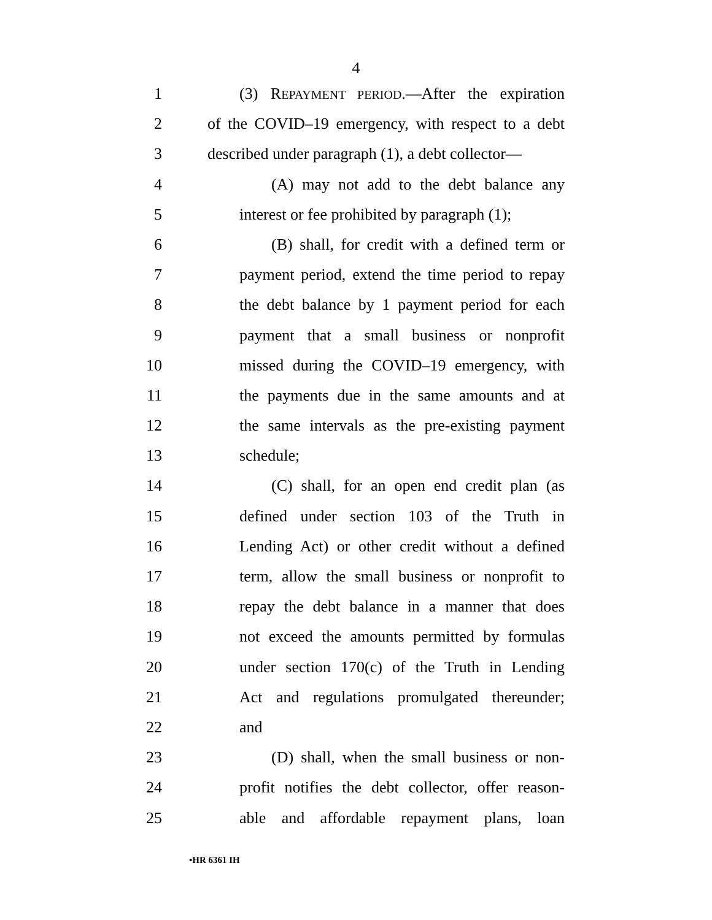4
1 (3) REPAYMENT PERIOD.—After the expiration
2 of the COVID–19 emergency, with respect to a debt
3 described under paragraph (1), a debt collector—
4 (A) may not add to the debt balance any
5 interest or fee prohibited by paragraph (1);
6 (B) shall, for credit with a defined term or
7 payment period, extend the time period to repay
8 the debt balance by 1 payment period for each
9 payment that a small business or nonprofit
10 missed during the COVID–19 emergency, with
11 the payments due in the same amounts and at
12 the same intervals as the pre-existing payment
13 schedule;
14 (C) shall, for an open end credit plan (as
15 defined under section 103 of the Truth in
16 Lending Act) or other credit without a defined
17 term, allow the small business or nonprofit to
18 repay the debt balance in a manner that does
19 not exceed the amounts permitted by formulas
20 under section 170(c) of the Truth in Lending
21 Act and regulations promulgated thereunder;
22 and
23 (D) shall, when the small business or non-
24 profit notifies the debt collector, offer reason-
25 able and affordable repayment plans, loan
•HR 6361 IH